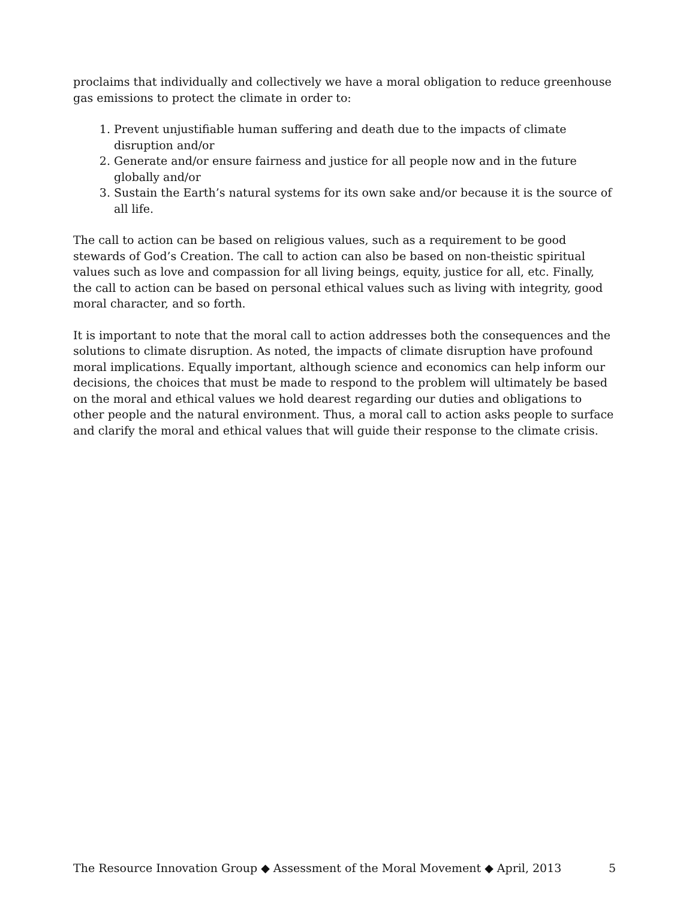proclaims that individually and collectively we have a moral obligation to reduce greenhouse gas emissions to protect the climate in order to:
1. Prevent unjustifiable human suffering and death due to the impacts of climate disruption and/or
2. Generate and/or ensure fairness and justice for all people now and in the future globally and/or
3. Sustain the Earth’s natural systems for its own sake and/or because it is the source of all life.
The call to action can be based on religious values, such as a requirement to be good stewards of God’s Creation. The call to action can also be based on non-theistic spiritual values such as love and compassion for all living beings, equity, justice for all, etc. Finally, the call to action can be based on personal ethical values such as living with integrity, good moral character, and so forth.
It is important to note that the moral call to action addresses both the consequences and the solutions to climate disruption. As noted, the impacts of climate disruption have profound moral implications. Equally important, although science and economics can help inform our decisions, the choices that must be made to respond to the problem will ultimately be based on the moral and ethical values we hold dearest regarding our duties and obligations to other people and the natural environment. Thus, a moral call to action asks people to surface and clarify the moral and ethical values that will guide their response to the climate crisis.
The Resource Innovation Group ◆ Assessment of the Moral Movement ◆ April, 2013 5